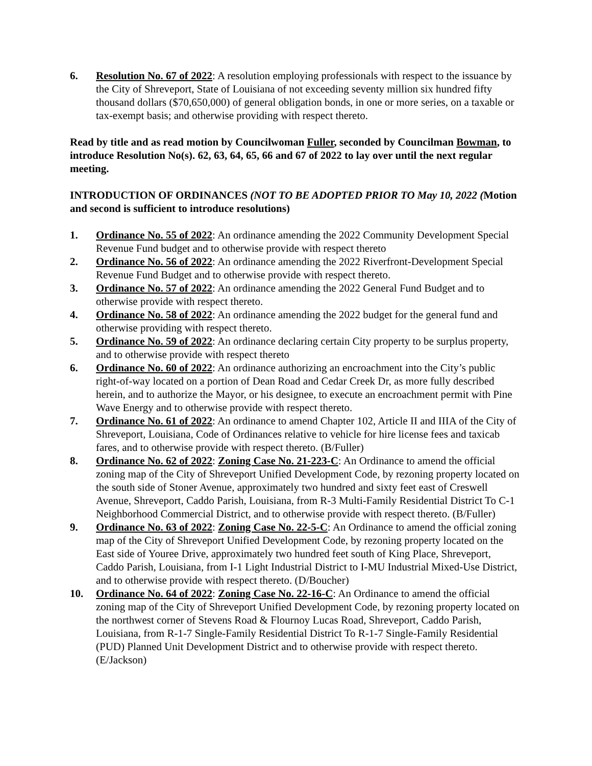6. Resolution No. 67 of 2022: A resolution employing professionals with respect to the issuance by the City of Shreveport, State of Louisiana of not exceeding seventy million six hundred fifty thousand dollars ($70,650,000) of general obligation bonds, in one or more series, on a taxable or tax-exempt basis; and otherwise providing with respect thereto.
Read by title and as read motion by Councilwoman Fuller, seconded by Councilman Bowman, to introduce Resolution No(s). 62, 63, 64, 65, 66 and 67 of 2022 to lay over until the next regular meeting.
INTRODUCTION OF ORDINANCES (NOT TO BE ADOPTED PRIOR TO May 10, 2022 (Motion and second is sufficient to introduce resolutions)
1. Ordinance No. 55 of 2022: An ordinance amending the 2022 Community Development Special Revenue Fund budget and to otherwise provide with respect thereto
2. Ordinance No. 56 of 2022: An ordinance amending the 2022 Riverfront-Development Special Revenue Fund Budget and to otherwise provide with respect thereto.
3. Ordinance No. 57 of 2022: An ordinance amending the 2022 General Fund Budget and to otherwise provide with respect thereto.
4. Ordinance No. 58 of 2022: An ordinance amending the 2022 budget for the general fund and otherwise providing with respect thereto.
5. Ordinance No. 59 of 2022: An ordinance declaring certain City property to be surplus property, and to otherwise provide with respect thereto
6. Ordinance No. 60 of 2022: An ordinance authorizing an encroachment into the City’s public right-of-way located on a portion of Dean Road and Cedar Creek Dr, as more fully described herein, and to authorize the Mayor, or his designee, to execute an encroachment permit with Pine Wave Energy and to otherwise provide with respect thereto.
7. Ordinance No. 61 of 2022: An ordinance to amend Chapter 102, Article II and IIIA of the City of Shreveport, Louisiana, Code of Ordinances relative to vehicle for hire license fees and taxicab fares, and to otherwise provide with respect thereto. (B/Fuller)
8. Ordinance No. 62 of 2022: Zoning Case No. 21-223-C: An Ordinance to amend the official zoning map of the City of Shreveport Unified Development Code, by rezoning property located on the south side of Stoner Avenue, approximately two hundred and sixty feet east of Creswell Avenue, Shreveport, Caddo Parish, Louisiana, from R-3 Multi-Family Residential District To C-1 Neighborhood Commercial District, and to otherwise provide with respect thereto. (B/Fuller)
9. Ordinance No. 63 of 2022: Zoning Case No. 22-5-C: An Ordinance to amend the official zoning map of the City of Shreveport Unified Development Code, by rezoning property located on the East side of Youree Drive, approximately two hundred feet south of King Place, Shreveport, Caddo Parish, Louisiana, from I-1 Light Industrial District to I-MU Industrial Mixed-Use District, and to otherwise provide with respect thereto. (D/Boucher)
10. Ordinance No. 64 of 2022: Zoning Case No. 22-16-C: An Ordinance to amend the official zoning map of the City of Shreveport Unified Development Code, by rezoning property located on the northwest corner of Stevens Road & Flournoy Lucas Road, Shreveport, Caddo Parish, Louisiana, from R-1-7 Single-Family Residential District To R-1-7 Single-Family Residential (PUD) Planned Unit Development District and to otherwise provide with respect thereto. (E/Jackson)